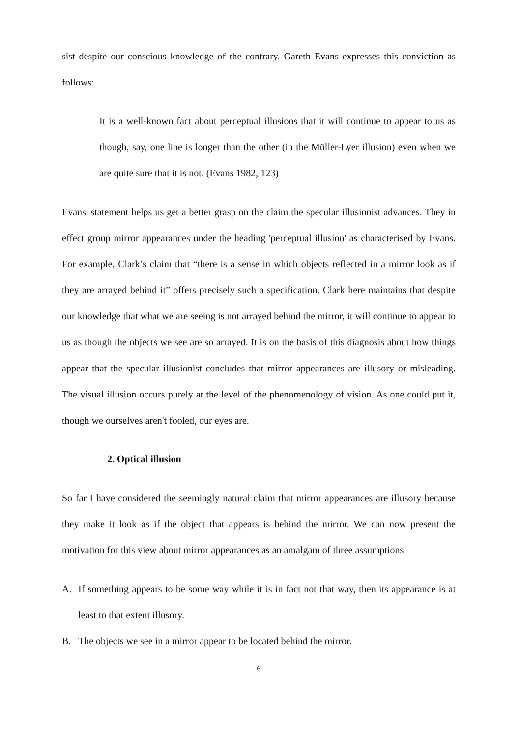sist despite our conscious knowledge of the contrary. Gareth Evans expresses this conviction as follows:
It is a well-known fact about perceptual illusions that it will continue to appear to us as though, say, one line is longer than the other (in the Müller-Lyer illusion) even when we are quite sure that it is not. (Evans 1982, 123)
Evans' statement helps us get a better grasp on the claim the specular illusionist advances. They in effect group mirror appearances under the heading 'perceptual illusion' as characterised by Evans. For example, Clark’s claim that “there is a sense in which objects reflected in a mirror look as if they are arrayed behind it” offers precisely such a specification. Clark here maintains that despite our knowledge that what we are seeing is not arrayed behind the mirror, it will continue to appear to us as though the objects we see are so arrayed. It is on the basis of this diagnosis about how things appear that the specular illusionist concludes that mirror appearances are illusory or misleading. The visual illusion occurs purely at the level of the phenomenology of vision. As one could put it, though we ourselves aren't fooled, our eyes are.
2. Optical illusion
So far I have considered the seemingly natural claim that mirror appearances are illusory because they make it look as if the object that appears is behind the mirror. We can now present the motivation for this view about mirror appearances as an amalgam of three assumptions:
A. If something appears to be some way while it is in fact not that way, then its appearance is at least to that extent illusory.
B. The objects we see in a mirror appear to be located behind the mirror.
6